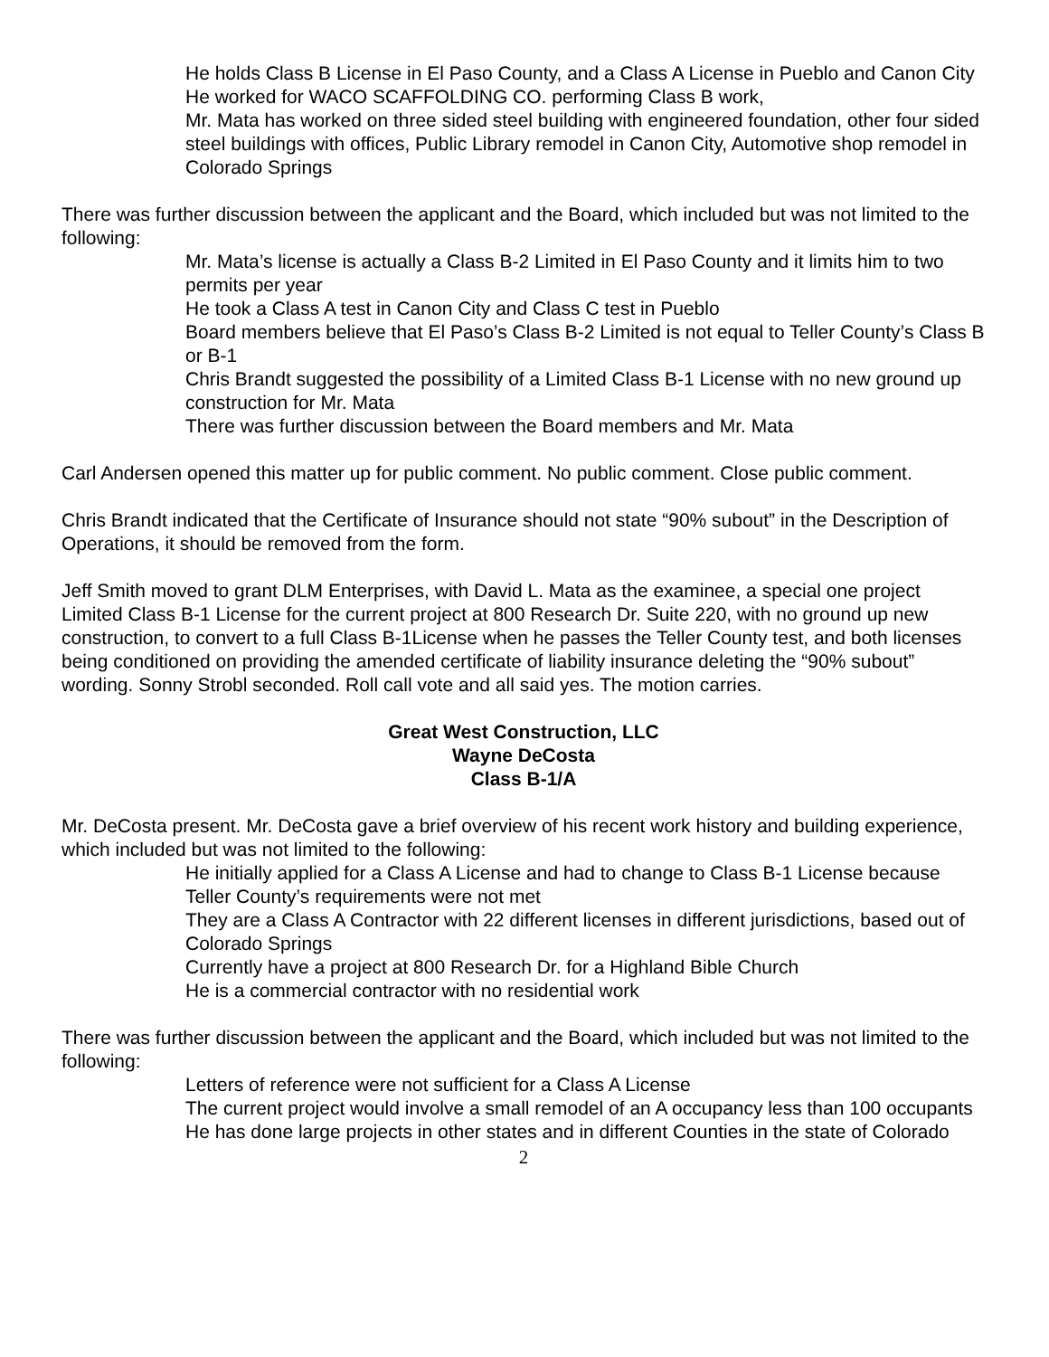He holds Class B License in El Paso County, and a Class A License in Pueblo and Canon City
He worked for WACO SCAFFOLDING CO. performing Class B work,
Mr. Mata has worked on three sided steel building with engineered foundation, other four sided steel buildings with offices, Public Library remodel in Canon City, Automotive shop remodel in Colorado Springs
There was further discussion between the applicant and the Board, which included but was not limited to the following:
Mr. Mata’s license is actually a Class B-2 Limited in El Paso County and it limits him to two permits per year
He took a Class A test in Canon City and Class C test in Pueblo
Board members believe that El Paso’s Class B-2 Limited is not equal to Teller County’s Class B or B-1
Chris Brandt suggested the possibility of a Limited Class B-1 License with no new ground up construction for Mr. Mata
There was further discussion between the Board members and Mr. Mata
Carl Andersen opened this matter up for public comment. No public comment. Close public comment.
Chris Brandt indicated that the Certificate of Insurance should not state “90% subout” in the Description of Operations, it should be removed from the form.
Jeff Smith moved to grant DLM Enterprises, with David L. Mata as the examinee, a special one project Limited Class B-1 License for the current project at 800 Research Dr. Suite 220, with no ground up new construction, to convert to a full Class B-1License when he passes the Teller County test, and both licenses being conditioned on providing the amended certificate of liability insurance deleting the “90% subout” wording. Sonny Strobl seconded. Roll call vote and all said yes. The motion carries.
Great West Construction, LLC
Wayne DeCosta
Class B-1/A
Mr. DeCosta present. Mr. DeCosta gave a brief overview of his recent work history and building experience, which included but was not limited to the following:
He initially applied for a Class A License and had to change to Class B-1 License because Teller County’s requirements were not met
They are a Class A Contractor with 22 different licenses in different jurisdictions, based out of Colorado Springs
Currently have a project at 800 Research Dr. for a Highland Bible Church
He is a commercial contractor with no residential work
There was further discussion between the applicant and the Board, which included but was not limited to the following:
Letters of reference were not sufficient for a Class A License
The current project would involve a small remodel of an A occupancy less than 100 occupants
He has done large projects in other states and in different Counties in the state of Colorado
2